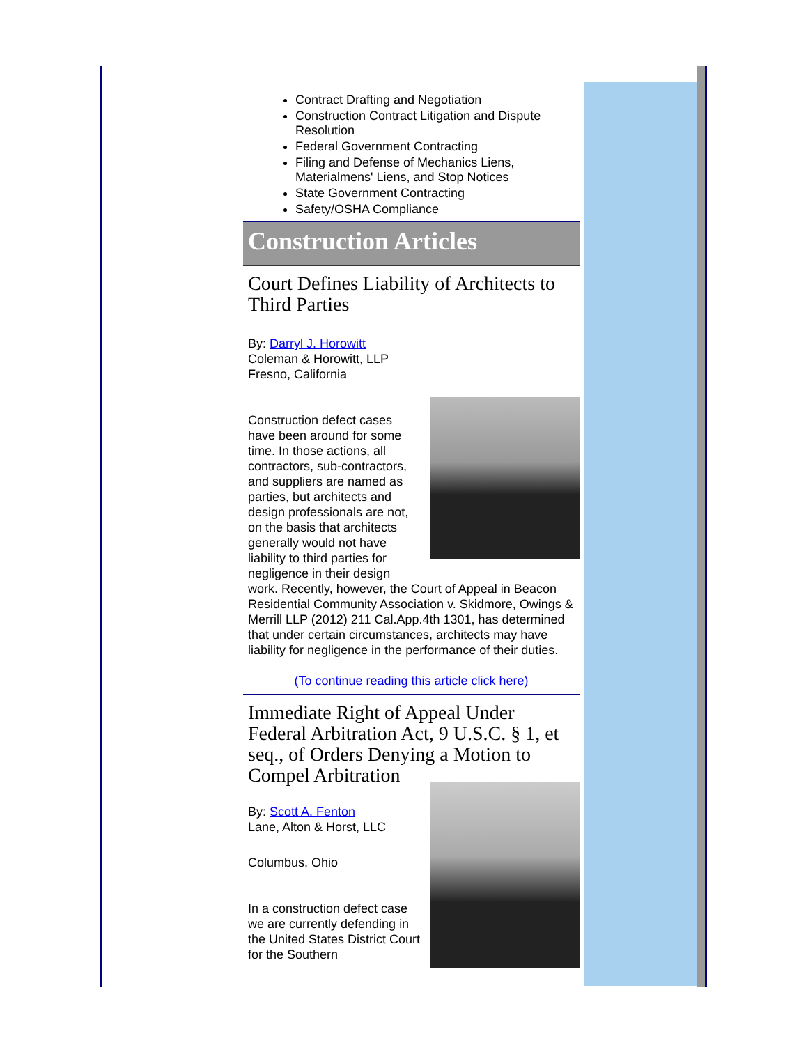Contract Drafting and Negotiation
Construction Contract Litigation and Dispute Resolution
Federal Government Contracting
Filing and Defense of Mechanics Liens, Materialmens' Liens, and Stop Notices
State Government Contracting
Safety/OSHA Compliance
Construction Articles
Court Defines Liability of Architects to Third Parties
By: Darryl J. Horowitt
Coleman & Horowitt, LLP
Fresno, California
Construction defect cases have been around for some time. In those actions, all contractors, sub-contractors, and suppliers are named as parties, but architects and design professionals are not, on the basis that architects generally would not have liability to third parties for negligence in their design work. Recently, however, the Court of Appeal in Beacon Residential Community Association v. Skidmore, Owings & Merrill LLP (2012) 211 Cal.App.4th 1301, has determined that under certain circumstances, architects may have liability for negligence in the performance of their duties.
(To continue reading this article click here)
Immediate Right of Appeal Under Federal Arbitration Act, 9 U.S.C. § 1, et seq., of Orders Denying a Motion to Compel Arbitration
By: Scott A. Fenton
Lane, Alton & Horst, LLC
Columbus, Ohio
In a construction defect case we are currently defending in the United States District Court for the Southern